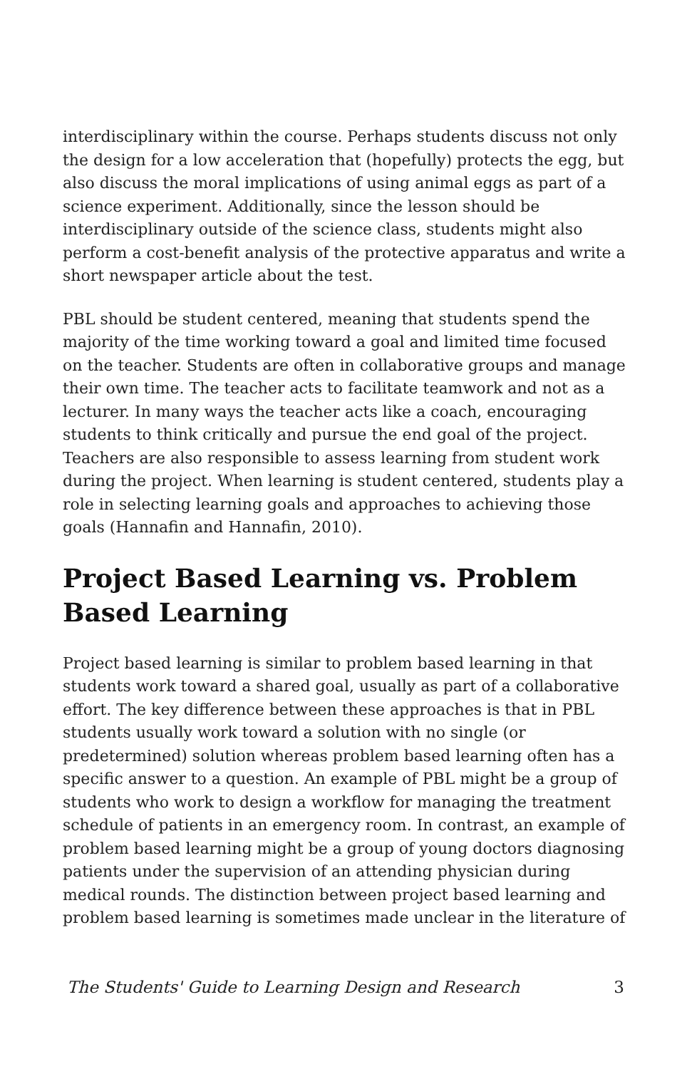interdisciplinary within the course. Perhaps students discuss not only the design for a low acceleration that (hopefully) protects the egg, but also discuss the moral implications of using animal eggs as part of a science experiment. Additionally, since the lesson should be interdisciplinary outside of the science class, students might also perform a cost-benefit analysis of the protective apparatus and write a short newspaper article about the test.
PBL should be student centered, meaning that students spend the majority of the time working toward a goal and limited time focused on the teacher. Students are often in collaborative groups and manage their own time. The teacher acts to facilitate teamwork and not as a lecturer. In many ways the teacher acts like a coach, encouraging students to think critically and pursue the end goal of the project. Teachers are also responsible to assess learning from student work during the project. When learning is student centered, students play a role in selecting learning goals and approaches to achieving those goals (Hannafin and Hannafin, 2010).
Project Based Learning vs. Problem Based Learning
Project based learning is similar to problem based learning in that students work toward a shared goal, usually as part of a collaborative effort. The key difference between these approaches is that in PBL students usually work toward a solution with no single (or predetermined) solution whereas problem based learning often has a specific answer to a question. An example of PBL might be a group of students who work to design a workflow for managing the treatment schedule of patients in an emergency room. In contrast, an example of problem based learning might be a group of young doctors diagnosing patients under the supervision of an attending physician during medical rounds. The distinction between project based learning and problem based learning is sometimes made unclear in the literature of
The Students' Guide to Learning Design and Research 3